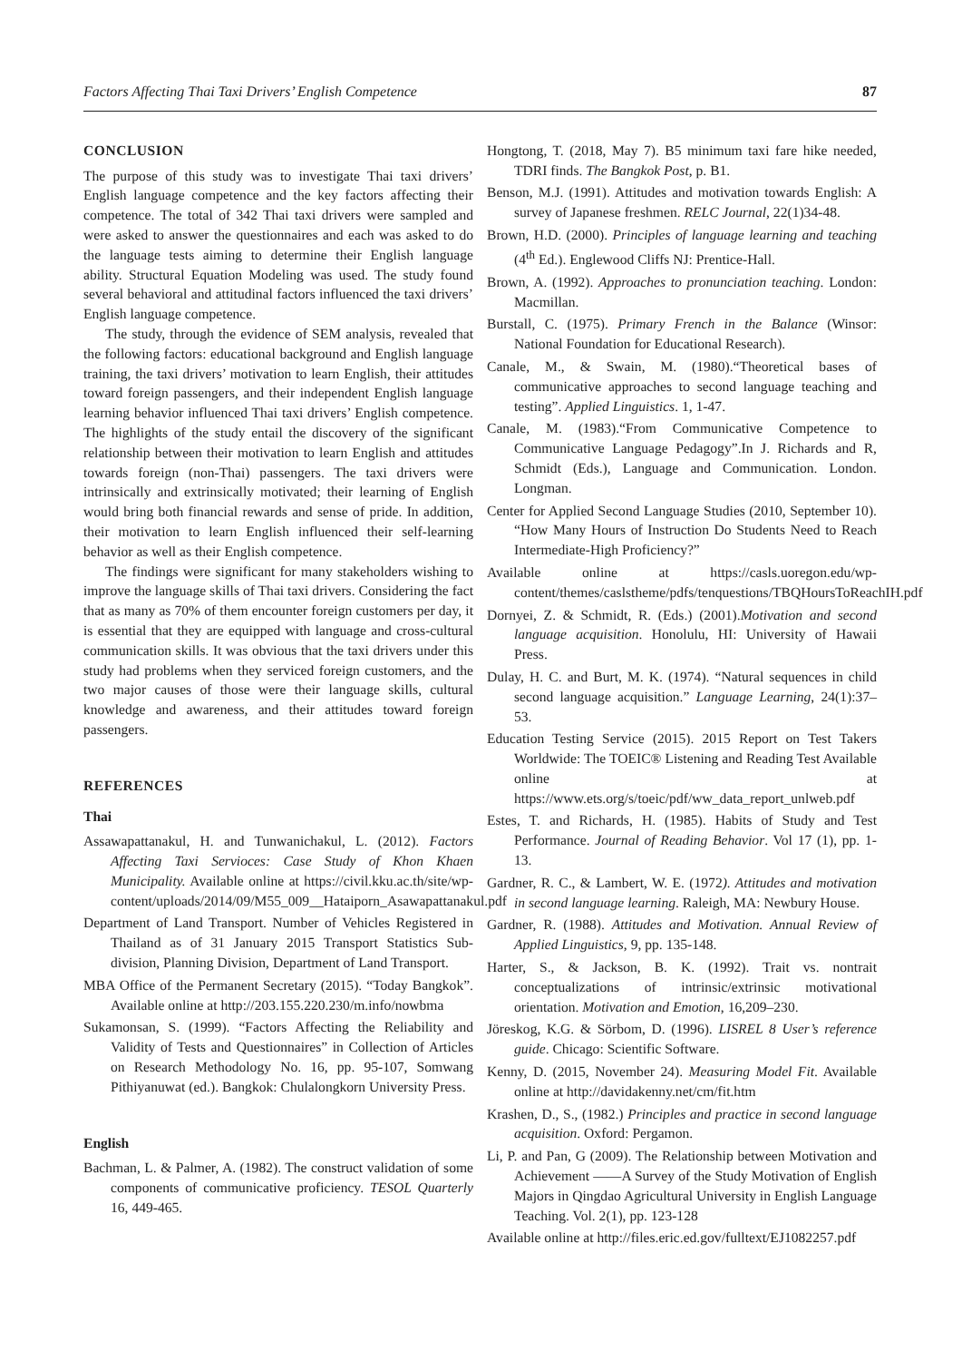Factors Affecting Thai Taxi Drivers’ English Competence 87
CONCLUSION
The purpose of this study was to investigate Thai taxi drivers’ English language competence and the key factors affecting their competence. The total of 342 Thai taxi drivers were sampled and were asked to answer the questionnaires and each was asked to do the language tests aiming to determine their English language ability. Structural Equation Modeling was used. The study found several behavioral and attitudinal factors influenced the taxi drivers’ English language competence.
The study, through the evidence of SEM analysis, revealed that the following factors: educational background and English language training, the taxi drivers’ motivation to learn English, their attitudes toward foreign passengers, and their independent English language learning behavior influenced Thai taxi drivers’ English competence. The highlights of the study entail the discovery of the significant relationship between their motivation to learn English and attitudes towards foreign (non-Thai) passengers. The taxi drivers were intrinsically and extrinsically motivated; their learning of English would bring both financial rewards and sense of pride. In addition, their motivation to learn English influenced their self-learning behavior as well as their English competence.
The findings were significant for many stakeholders wishing to improve the language skills of Thai taxi drivers. Considering the fact that as many as 70% of them encounter foreign customers per day, it is essential that they are equipped with language and cross-cultural communication skills. It was obvious that the taxi drivers under this study had problems when they serviced foreign customers, and the two major causes of those were their language skills, cultural knowledge and awareness, and their attitudes toward foreign passengers.
REFERENCES
Thai
Assawapattanakul, H. and Tunwanichakul, L. (2012). Factors Affecting Taxi Servioces: Case Study of Khon Khaen Municipality. Available online at https://civil.kku.ac.th/site/wp-content/uploads/2014/09/M55_009__Hataiporn_Asawapattanakul.pdf
Department of Land Transport. Number of Vehicles Registered in Thailand as of 31 January 2015 Transport Statistics Sub-division, Planning Division, Department of Land Transport.
MBA Office of the Permanent Secretary (2015). “Today Bangkok”. Available online at http://203.155.220.230/m.info/nowbma
Sukamonsan, S. (1999). “Factors Affecting the Reliability and Validity of Tests and Questionnaires” in Collection of Articles on Research Methodology No. 16, pp. 95-107, Somwang Pithiyanuwat (ed.). Bangkok: Chulalongkorn University Press.
English
Bachman, L. & Palmer, A. (1982). The construct validation of some components of communicative proficiency. TESOL Quarterly 16, 449-465.
Hongtong, T. (2018, May 7). B5 minimum taxi fare hike needed, TDRI finds. The Bangkok Post, p. B1.
Benson, M.J. (1991). Attitudes and motivation towards English: A survey of Japanese freshmen. RELC Journal, 22(1)34-48.
Brown, H.D. (2000). Principles of language learning and teaching (4<sup>th</sup> Ed.). Englewood Cliffs NJ: Prentice-Hall.
Brown, A. (1992). Approaches to pronunciation teaching. London: Macmillan.
Burstall, C. (1975). Primary French in the Balance (Winsor: National Foundation for Educational Research).
Canale, M., & Swain, M. (1980).“Theoretical bases of communicative approaches to second language teaching and testing”. Applied Linguistics. 1, 1-47.
Canale, M. (1983).“From Communicative Competence to Communicative Language Pedagogy”.In J. Richards and R, Schmidt (Eds.), Language and Communication. London. Longman.
Center for Applied Second Language Studies (2010, September 10). “How Many Hours of Instruction Do Students Need to Reach Intermediate-High Proficiency?”
Available online at https://casls.uoregon.edu/wp-content/themes/caslstheme/pdfs/tenquestions/TBQHoursToReachIH.pdf
Dornyei, Z. & Schmidt, R. (Eds.) (2001).Motivation and second language acquisition. Honolulu, HI: University of Hawaii Press.
Dulay, H. C. and Burt, M. K. (1974). “Natural sequences in child second language acquisition.” Language Learning, 24(1):37–53.
Education Testing Service (2015). 2015 Report on Test Takers Worldwide: The TOEIC® Listening and Reading Test Available online at https://www.ets.org/s/toeic/pdf/ww_data_report_unlweb.pdf
Estes, T. and Richards, H. (1985). Habits of Study and Test Performance. Journal of Reading Behavior. Vol 17 (1), pp. 1-13.
Gardner, R. C., & Lambert, W. E. (1972). Attitudes and motivation in second language learning. Raleigh, MA: Newbury House.
Gardner, R. (1988). Attitudes and Motivation. Annual Review of Applied Linguistics, 9, pp. 135-148.
Harter, S., & Jackson, B. K. (1992). Trait vs. nontrait conceptualizations of intrinsic/extrinsic motivational orientation. Motivation and Emotion, 16,209–230.
Jöreskog, K.G. & Sörbom, D. (1996). LISREL 8 User’s reference guide. Chicago: Scientific Software.
Kenny, D. (2015, November 24). Measuring Model Fit. Available online at http://davidakenny.net/cm/fit.htm
Krashen, D., S., (1982.) Principles and practice in second language acquisition. Oxford: Pergamon.
Li, P. and Pan, G (2009). The Relationship between Motivation and Achievement ——A Survey of the Study Motivation of English Majors in Qingdao Agricultural University in English Language Teaching. Vol. 2(1), pp. 123-128
Available online at http://files.eric.ed.gov/fulltext/EJ1082257.pdf